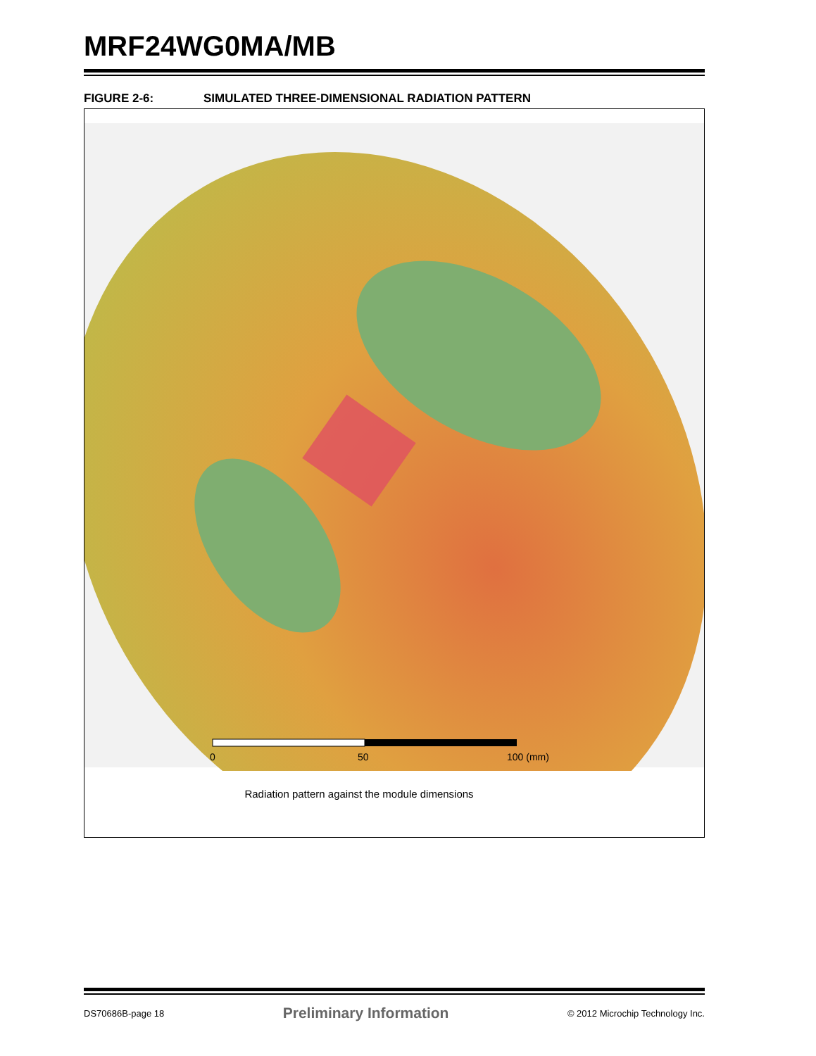MRF24WG0MA/MB
FIGURE 2-6: SIMULATED THREE-DIMENSIONAL RADIATION PATTERN
0
50
100 (mm)
Radiation pattern against the module dimensions
DS70686B-page 18 Preliminary Information © 2012 Microchip Technology Inc.